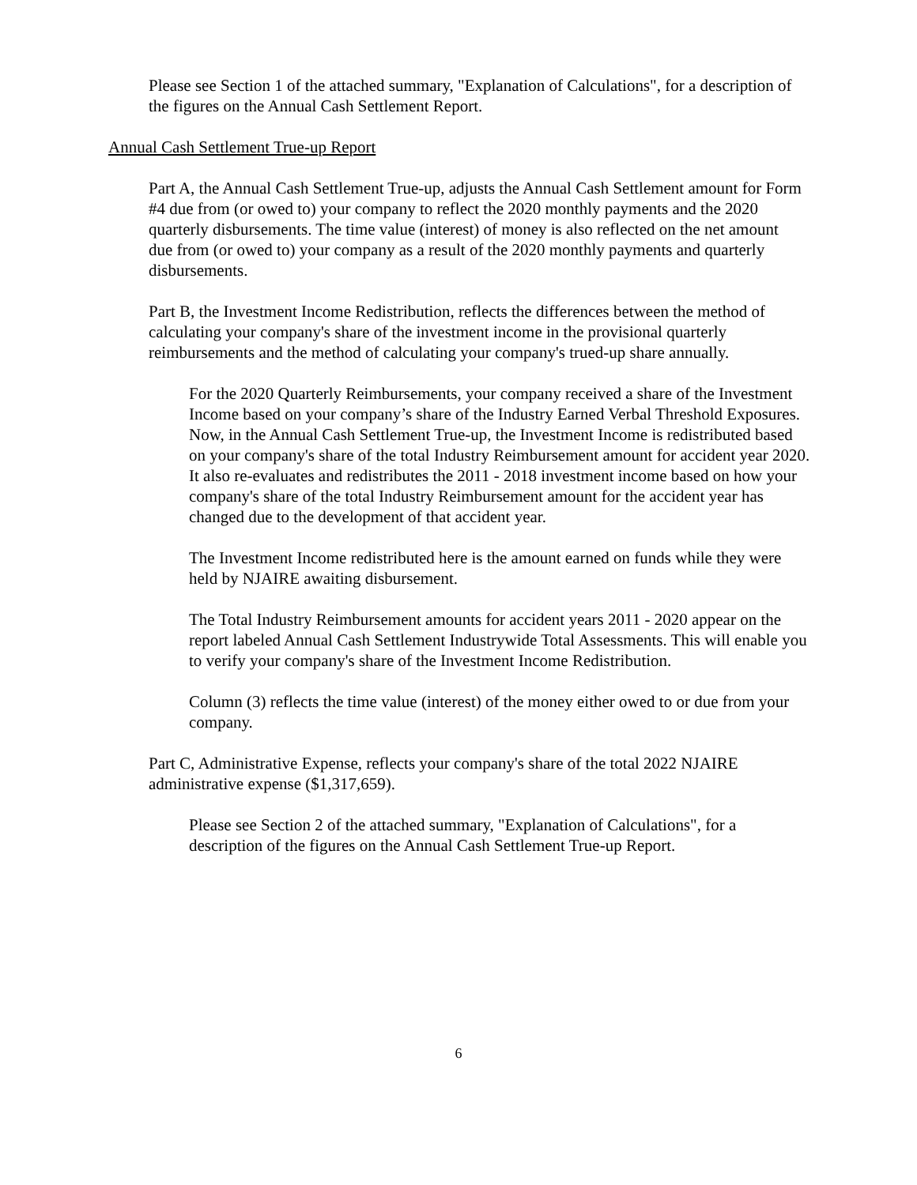Please see Section 1 of the attached summary, "Explanation of Calculations", for a description of the figures on the Annual Cash Settlement Report.
Annual Cash Settlement True-up Report
Part A, the Annual Cash Settlement True-up, adjusts the Annual Cash Settlement amount for Form #4 due from (or owed to) your company to reflect the 2020 monthly payments and the 2020 quarterly disbursements. The time value (interest) of money is also reflected on the net amount due from (or owed to) your company as a result of the 2020 monthly payments and quarterly disbursements.
Part B, the Investment Income Redistribution, reflects the differences between the method of calculating your company's share of the investment income in the provisional quarterly reimbursements and the method of calculating your company's trued-up share annually.
For the 2020 Quarterly Reimbursements, your company received a share of the Investment Income based on your company’s share of the Industry Earned Verbal Threshold Exposures. Now, in the Annual Cash Settlement True-up, the Investment Income is redistributed based on your company's share of the total Industry Reimbursement amount for accident year 2020. It also re-evaluates and redistributes the 2011 - 2018 investment income based on how your company's share of the total Industry Reimbursement amount for the accident year has changed due to the development of that accident year.
The Investment Income redistributed here is the amount earned on funds while they were held by NJAIRE awaiting disbursement.
The Total Industry Reimbursement amounts for accident years 2011 - 2020 appear on the report labeled Annual Cash Settlement Industrywide Total Assessments. This will enable you to verify your company's share of the Investment Income Redistribution.
Column (3) reflects the time value (interest) of the money either owed to or due from your company.
Part C, Administrative Expense, reflects your company's share of the total 2022 NJAIRE administrative expense ($1,317,659).
Please see Section 2 of the attached summary, "Explanation of Calculations", for a description of the figures on the Annual Cash Settlement True-up Report.
6